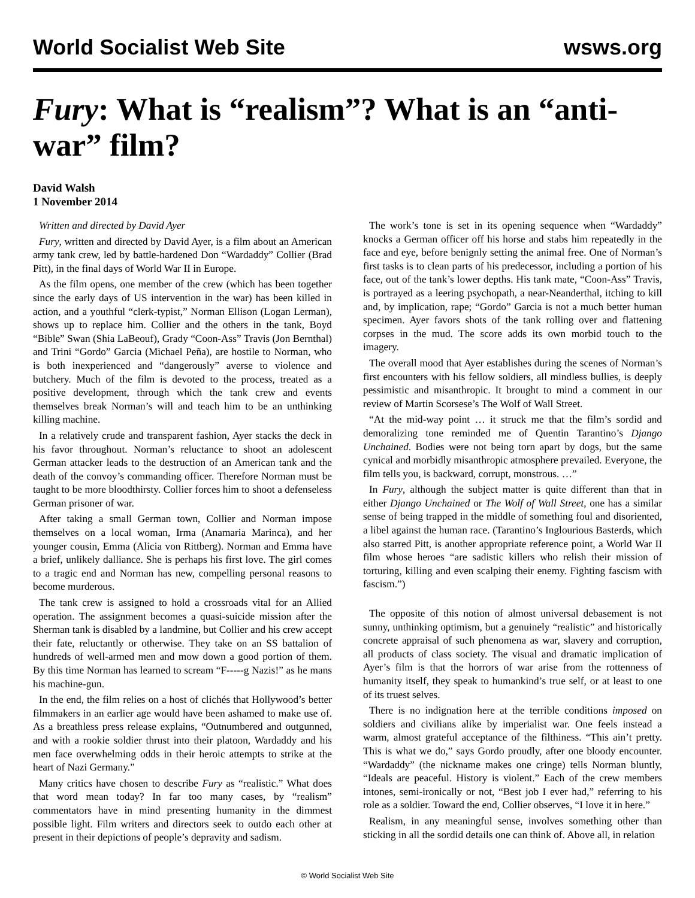World Socialist Web Site wsws.org
Fury: What is “realism”? What is an “anti-war” film?
David Walsh
1 November 2014
Written and directed by David Ayer
Fury, written and directed by David Ayer, is a film about an American army tank crew, led by battle-hardened Don “Wardaddy” Collier (Brad Pitt), in the final days of World War II in Europe.
As the film opens, one member of the crew (which has been together since the early days of US intervention in the war) has been killed in action, and a youthful “clerk-typist,” Norman Ellison (Logan Lerman), shows up to replace him. Collier and the others in the tank, Boyd “Bible” Swan (Shia LaBeouf), Grady “Coon-Ass” Travis (Jon Bernthal) and Trini “Gordo” Garcia (Michael Peña), are hostile to Norman, who is both inexperienced and “dangerously” averse to violence and butchery. Much of the film is devoted to the process, treated as a positive development, through which the tank crew and events themselves break Norman’s will and teach him to be an unthinking killing machine.
In a relatively crude and transparent fashion, Ayer stacks the deck in his favor throughout. Norman’s reluctance to shoot an adolescent German attacker leads to the destruction of an American tank and the death of the convoy’s commanding officer. Therefore Norman must be taught to be more bloodthirsty. Collier forces him to shoot a defenseless German prisoner of war.
After taking a small German town, Collier and Norman impose themselves on a local woman, Irma (Anamaria Marinca), and her younger cousin, Emma (Alicia von Rittberg). Norman and Emma have a brief, unlikely dalliance. She is perhaps his first love. The girl comes to a tragic end and Norman has new, compelling personal reasons to become murderous.
The tank crew is assigned to hold a crossroads vital for an Allied operation. The assignment becomes a quasi-suicide mission after the Sherman tank is disabled by a landmine, but Collier and his crew accept their fate, reluctantly or otherwise. They take on an SS battalion of hundreds of well-armed men and mow down a good portion of them. By this time Norman has learned to scream “F-----g Nazis!” as he mans his machine-gun.
In the end, the film relies on a host of clichés that Hollywood’s better filmmakers in an earlier age would have been ashamed to make use of. As a breathless press release explains, “Outnumbered and outgunned, and with a rookie soldier thrust into their platoon, Wardaddy and his men face overwhelming odds in their heroic attempts to strike at the heart of Nazi Germany.”
Many critics have chosen to describe Fury as “realistic.” What does that word mean today? In far too many cases, by “realism” commentators have in mind presenting humanity in the dimmest possible light. Film writers and directors seek to outdo each other at present in their depictions of people’s depravity and sadism.
The work’s tone is set in its opening sequence when “Wardaddy” knocks a German officer off his horse and stabs him repeatedly in the face and eye, before benignly setting the animal free. One of Norman’s first tasks is to clean parts of his predecessor, including a portion of his face, out of the tank’s lower depths. His tank mate, “Coon-Ass” Travis, is portrayed as a leering psychopath, a near-Neanderthal, itching to kill and, by implication, rape; “Gordo” Garcia is not a much better human specimen. Ayer favors shots of the tank rolling over and flattening corpses in the mud. The score adds its own morbid touch to the imagery.
The overall mood that Ayer establishes during the scenes of Norman’s first encounters with his fellow soldiers, all mindless bullies, is deeply pessimistic and misanthropic. It brought to mind a comment in our review of Martin Scorsese’s The Wolf of Wall Street.
“At the mid-way point … it struck me that the film’s sordid and demoralizing tone reminded me of Quentin Tarantino’s Django Unchained. Bodies were not being torn apart by dogs, but the same cynical and morbidly misanthropic atmosphere prevailed. Everyone, the film tells you, is backward, corrupt, monstrous. …”
In Fury, although the subject matter is quite different than that in either Django Unchained or The Wolf of Wall Street, one has a similar sense of being trapped in the middle of something foul and disoriented, a libel against the human race. (Tarantino’s Inglourious Basterds, which also starred Pitt, is another appropriate reference point, a World War II film whose heroes “are sadistic killers who relish their mission of torturing, killing and even scalping their enemy. Fighting fascism with fascism.”)
The opposite of this notion of almost universal debasement is not sunny, unthinking optimism, but a genuinely “realistic” and historically concrete appraisal of such phenomena as war, slavery and corruption, all products of class society. The visual and dramatic implication of Ayer’s film is that the horrors of war arise from the rottenness of humanity itself, they speak to humankind’s true self, or at least to one of its truest selves.
There is no indignation here at the terrible conditions imposed on soldiers and civilians alike by imperialist war. One feels instead a warm, almost grateful acceptance of the filthiness. “This ain’t pretty. This is what we do,” says Gordo proudly, after one bloody encounter. “Wardaddy” (the nickname makes one cringe) tells Norman bluntly, “Ideals are peaceful. History is violent.” Each of the crew members intones, semi-ironically or not, “Best job I ever had,” referring to his role as a soldier. Toward the end, Collier observes, “I love it in here.”
Realism, in any meaningful sense, involves something other than sticking in all the sordid details one can think of. Above all, in relation
© World Socialist Web Site